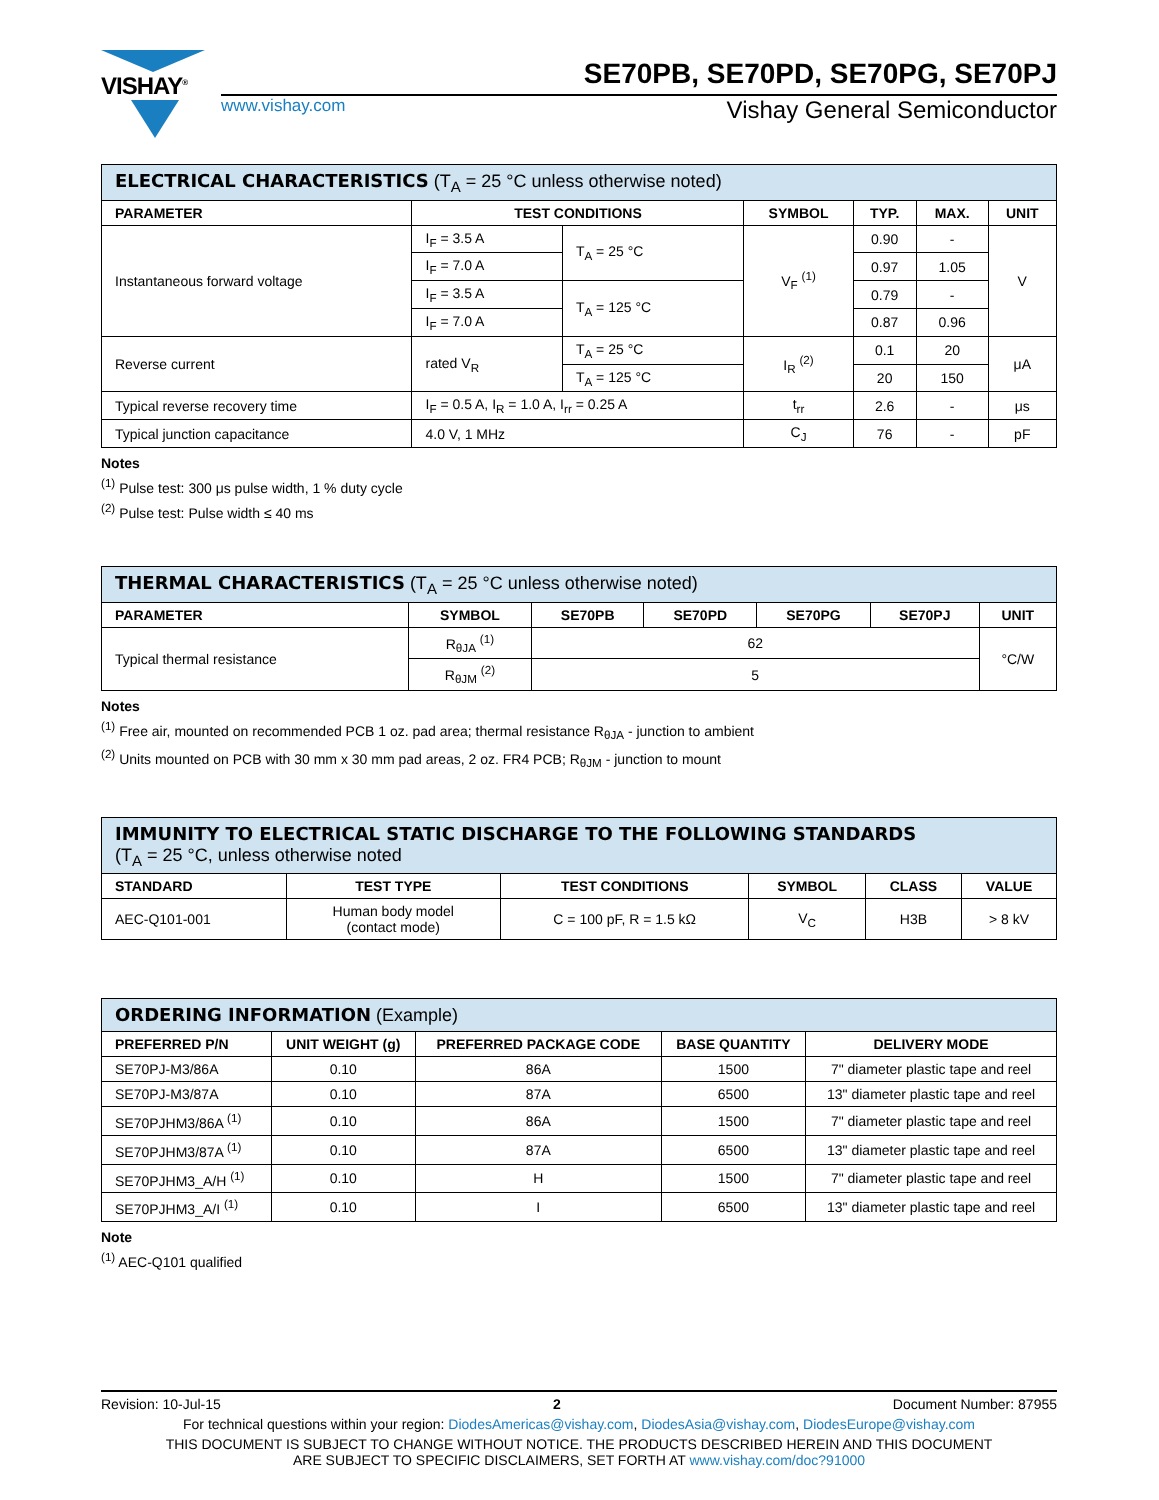VISHAY<sup>®</sup>
SE70PB, SE70PD, SE70PG, SE70PJ
www.vishay.com Vishay General Semiconductor
| ELECTRICAL CHARACTERISTICS (T<sub>A</sub> = 25 °C unless otherwise noted) | | | | | | |
| --- | --- | --- | --- | --- | --- | --- |
| PARAMETER | TEST CONDITIONS | | SYMBOL | TYP. | MAX. | UNIT |
| Instantaneous forward voltage | I<sub>F</sub> = 3.5 A | T<sub>A</sub> = 25 °C | V<sub>F</sub> <sup>(1)</sup> | 0.90 | - | V |
| | I<sub>F</sub> = 7.0 A | | | 0.97 | 1.05 | |
| | I<sub>F</sub> = 3.5 A | T<sub>A</sub> = 125 °C | | 0.79 | - | |
| | I<sub>F</sub> = 7.0 A | | | 0.87 | 0.96 | |
| Reverse current | rated V<sub>R</sub> | T<sub>A</sub> = 25 °C | I<sub>R</sub> <sup>(2)</sup> | 0.1 | 20 | μA |
| | | T<sub>A</sub> = 125 °C | | 20 | 150 | |
| Typical reverse recovery time | I<sub>F</sub> = 0.5 A, I<sub>R</sub> = 1.0 A, I<sub>rr</sub> = 0.25 A | | t<sub>rr</sub> | 2.6 | - | μs |
| Typical junction capacitance | 4.0 V, 1 MHz | | C<sub>J</sub> | 76 | - | pF |
Notes
<sup>(1)</sup> Pulse test: 300 μs pulse width, 1 % duty cycle
<sup>(2)</sup> Pulse test: Pulse width ≤ 40 ms
| THERMAL CHARACTERISTICS (T<sub>A</sub> = 25 °C unless otherwise noted) | | | | | | |
| --- | --- | --- | --- | --- | --- | --- |
| PARAMETER | SYMBOL | SE70PB | SE70PD | SE70PG | SE70PJ | UNIT |
| Typical thermal resistance | R<sub>θJA</sub> <sup>(1)</sup> | 62 | | | | °C/W |
| | R<sub>θJM</sub> <sup>(2)</sup> | 5 | | | | |
Notes
<sup>(1)</sup> Free air, mounted on recommended PCB 1 oz. pad area; thermal resistance R<sub>θJA</sub> - junction to ambient
<sup>(2)</sup> Units mounted on PCB with 30 mm x 30 mm pad areas, 2 oz. FR4 PCB; R<sub>θJM</sub> - junction to mount
| IMMUNITY TO ELECTRICAL STATIC DISCHARGE TO THE FOLLOWING STANDARDS (T<sub>A</sub> = 25 °C, unless otherwise noted | | | | | |
| --- | --- | --- | --- | --- | --- |
| STANDARD | TEST TYPE | TEST CONDITIONS | SYMBOL | CLASS | VALUE |
| AEC-Q101-001 | Human body model (contact mode) | C = 100 pF, R = 1.5 kΩ | V<sub>C</sub> | H3B | > 8 kV |
| ORDERING INFORMATION (Example) | | | | |
| --- | --- | --- | --- | --- |
| PREFERRED P/N | UNIT WEIGHT (g) | PREFERRED PACKAGE CODE | BASE QUANTITY | DELIVERY MODE |
| SE70PJ-M3/86A | 0.10 | 86A | 1500 | 7" diameter plastic tape and reel |
| SE70PJ-M3/87A | 0.10 | 87A | 6500 | 13" diameter plastic tape and reel |
| SE70PJHM3/86A <sup>(1)</sup> | 0.10 | 86A | 1500 | 7" diameter plastic tape and reel |
| SE70PJHM3/87A <sup>(1)</sup> | 0.10 | 87A | 6500 | 13" diameter plastic tape and reel |
| SE70PJHM3_A/H <sup>(1)</sup> | 0.10 | H | 1500 | 7" diameter plastic tape and reel |
| SE70PJHM3_A/I <sup>(1)</sup> | 0.10 | I | 6500 | 13" diameter plastic tape and reel |
Note
<sup>(1)</sup> AEC-Q101 qualified
Revision: 10-Jul-15 2 Document Number: 87955
For technical questions within your region: DiodesAmericas@vishay.com, DiodesAsia@vishay.com, DiodesEurope@vishay.com
THIS DOCUMENT IS SUBJECT TO CHANGE WITHOUT NOTICE. THE PRODUCTS DESCRIBED HEREIN AND THIS DOCUMENT
ARE SUBJECT TO SPECIFIC DISCLAIMERS, SET FORTH AT www.vishay.com/doc?91000